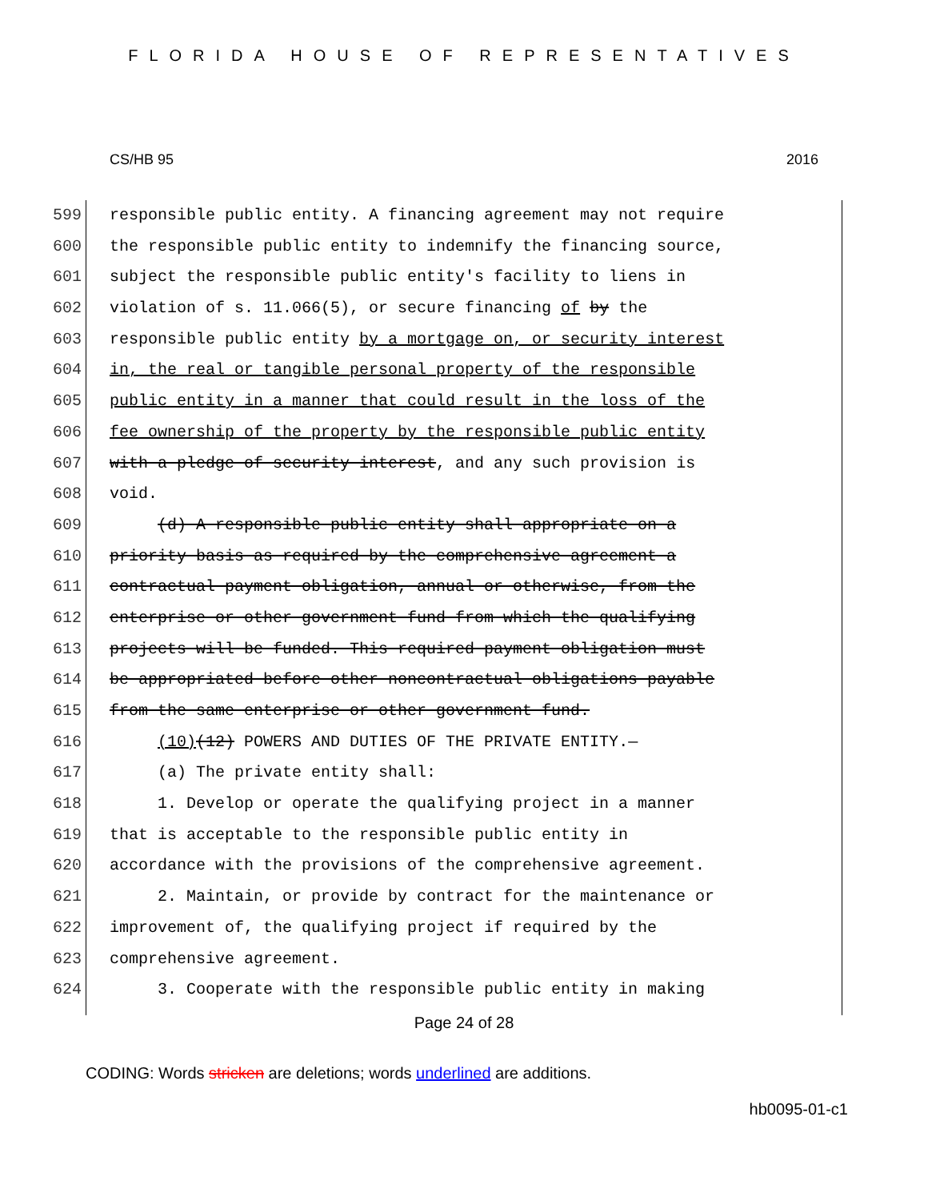FLORIDA HOUSE OF REPRESENTATIVES
CS/HB 95 2016
599 responsible public entity. A financing agreement may not require
600 the responsible public entity to indemnify the financing source,
601 subject the responsible public entity's facility to liens in
602 violation of s. 11.066(5), or secure financing of by the
603 responsible public entity by a mortgage on, or security interest
604 in, the real or tangible personal property of the responsible
605 public entity in a manner that could result in the loss of the
606 fee ownership of the property by the responsible public entity
607 with a pledge of security interest, and any such provision is
608 void.
609 (d) A responsible public entity shall appropriate on a
610 priority basis as required by the comprehensive agreement a
611 contractual payment obligation, annual or otherwise, from the
612 enterprise or other government fund from which the qualifying
613 projects will be funded. This required payment obligation must
614 be appropriated before other noncontractual obligations payable
615 from the same enterprise or other government fund.
616 (10)(12) POWERS AND DUTIES OF THE PRIVATE ENTITY.—
617 (a) The private entity shall:
618 1. Develop or operate the qualifying project in a manner
619 that is acceptable to the responsible public entity in
620 accordance with the provisions of the comprehensive agreement.
621 2. Maintain, or provide by contract for the maintenance or
622 improvement of, the qualifying project if required by the
623 comprehensive agreement.
624 3. Cooperate with the responsible public entity in making
Page 24 of 28
CODING: Words stricken are deletions; words underlined are additions.
hb0095-01-c1